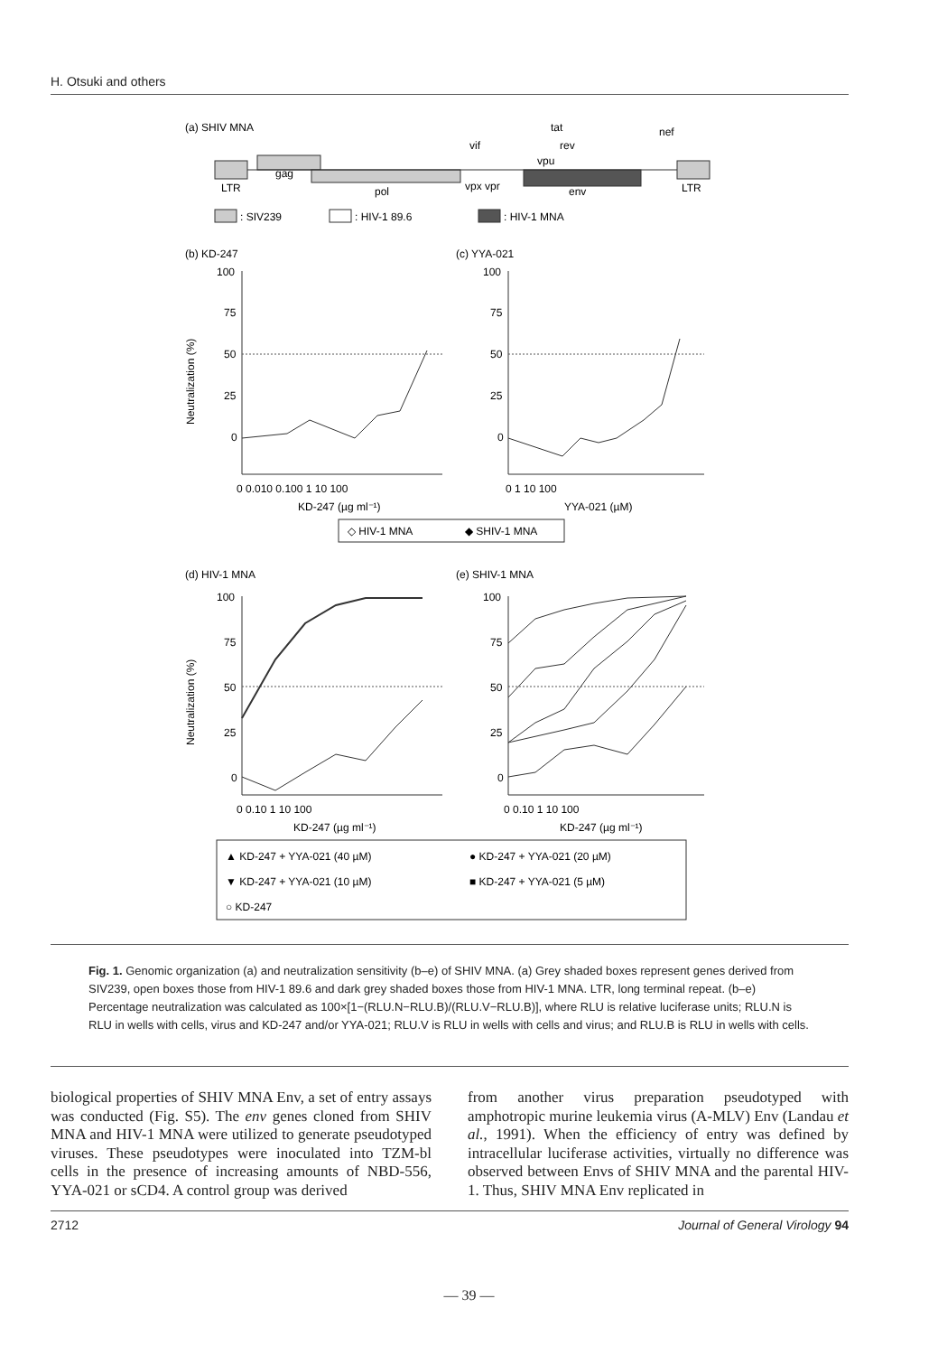H. Otsuki and others
(a) SHIV MNA
LTR
gag
pol
vpx vpr
env
LTR
vif
tat
rev
vpu
nef
: SIV239
: HIV-1 89.6
: HIV-1 MNA
(b) KD-247
(c) YYA-021
Neutralization (%)
100
75
50
25
0
100
75
50
25
0
0 0.010 0.100 1 10 100
KD-247 (µg ml⁻¹)
0 1 10 100
YYA-021 (µM)
◇ HIV-1 MNA
◆ SHIV-1 MNA
(d) HIV-1 MNA
(e) SHIV-1 MNA
Neutralization (%)
100
75
50
25
0
100
75
50
25
0
0 0.10 1 10 100
KD-247 (µg ml⁻¹)
0 0.10 1 10 100
KD-247 (µg ml⁻¹)
▲ KD-247 + YYA-021 (40 µM)
● KD-247 + YYA-021 (20 µM)
▼ KD-247 + YYA-021 (10 µM)
■ KD-247 + YYA-021 (5 µM)
○ KD-247
Fig. 1. Genomic organization (a) and neutralization sensitivity (b–e) of SHIV MNA. (a) Grey shaded boxes represent genes derived from SIV239, open boxes those from HIV-1 89.6 and dark grey shaded boxes those from HIV-1 MNA. LTR, long terminal repeat. (b–e) Percentage neutralization was calculated as 100×[1−(RLU.N−RLU.B)/(RLU.V−RLU.B)], where RLU is relative luciferase units; RLU.N is RLU in wells with cells, virus and KD-247 and/or YYA-021; RLU.V is RLU in wells with cells and virus; and RLU.B is RLU in wells with cells.
biological properties of SHIV MNA Env, a set of entry assays was conducted (Fig. S5). The env genes cloned from SHIV MNA and HIV-1 MNA were utilized to generate pseudotyped viruses. These pseudotypes were inoculated into TZM-bl cells in the presence of increasing amounts of NBD-556, YYA-021 or sCD4. A control group was derived
from another virus preparation pseudotyped with amphotropic murine leukemia virus (A-MLV) Env (Landau et al., 1991). When the efficiency of entry was defined by intracellular luciferase activities, virtually no difference was observed between Envs of SHIV MNA and the parental HIV-1. Thus, SHIV MNA Env replicated in
2712 Journal of General Virology 94
— 39 —